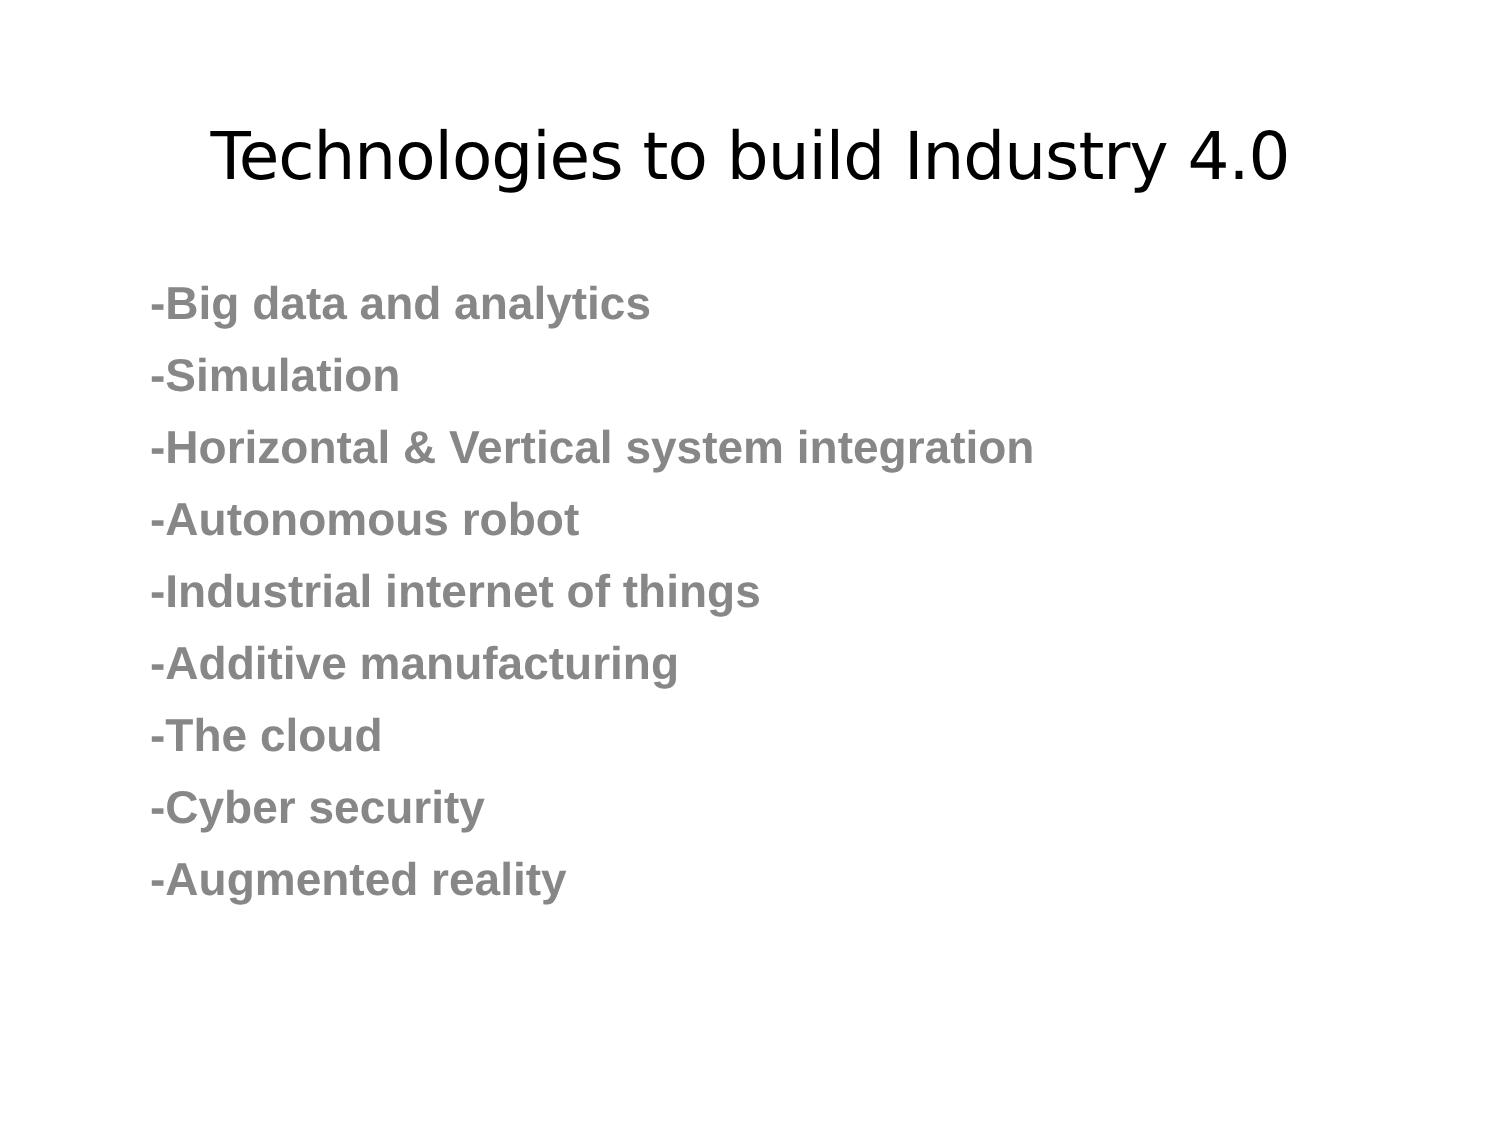Technologies to build Industry 4.0
-Big data and analytics
-Simulation
-Horizontal & Vertical system integration
-Autonomous robot
-Industrial internet of things
-Additive manufacturing
-The cloud
-Cyber security
-Augmented reality